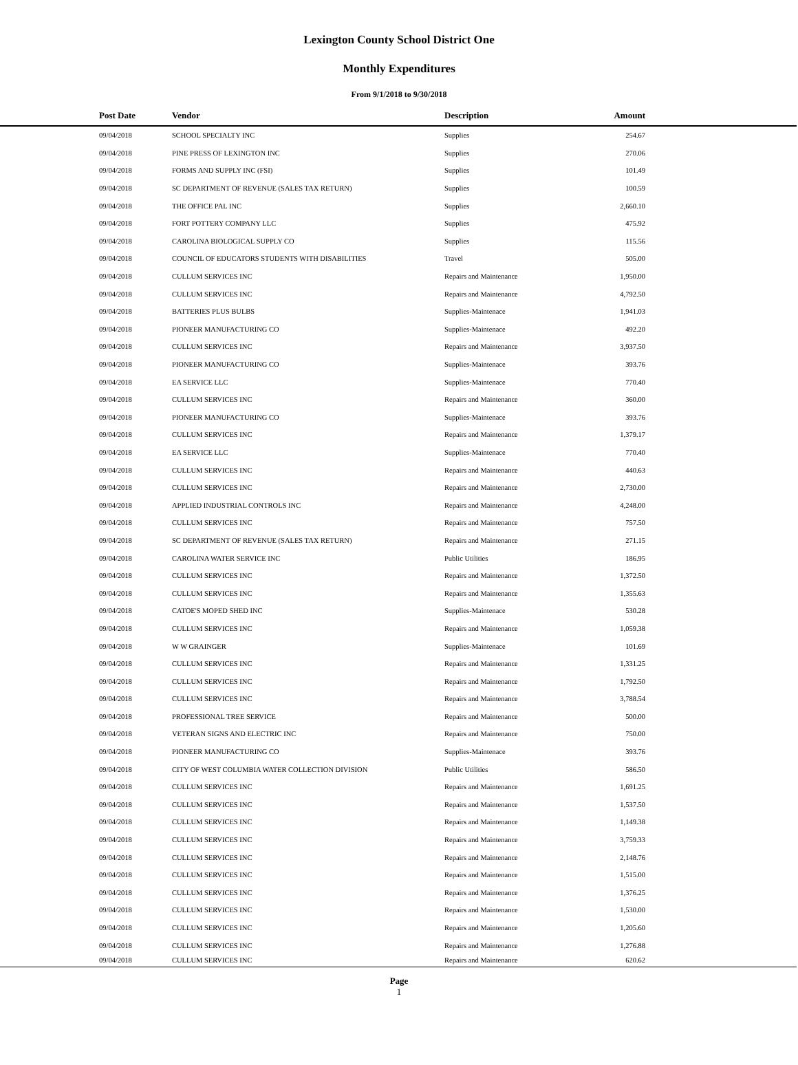Lexington County School District One
Monthly Expenditures
From 9/1/2018 to 9/30/2018
| Post Date | Vendor | Description | Amount | |
| --- | --- | --- | --- | --- |
| 09/04/2018 | SCHOOL SPECIALTY INC | Supplies | 254.67 | |
| 09/04/2018 | PINE PRESS OF LEXINGTON INC | Supplies | 270.06 | |
| 09/04/2018 | FORMS AND SUPPLY INC (FSI) | Supplies | 101.49 | |
| 09/04/2018 | SC DEPARTMENT OF REVENUE (SALES TAX RETURN) | Supplies | 100.59 | |
| 09/04/2018 | THE OFFICE PAL INC | Supplies | 2,660.10 | |
| 09/04/2018 | FORT POTTERY COMPANY LLC | Supplies | 475.92 | |
| 09/04/2018 | CAROLINA BIOLOGICAL SUPPLY CO | Supplies | 115.56 | |
| 09/04/2018 | COUNCIL OF EDUCATORS STUDENTS WITH DISABILITIES | Travel | 505.00 | |
| 09/04/2018 | CULLUM SERVICES INC | Repairs and Maintenance | 1,950.00 | |
| 09/04/2018 | CULLUM SERVICES INC | Repairs and Maintenance | 4,792.50 | |
| 09/04/2018 | BATTERIES PLUS BULBS | Supplies-Maintenace | 1,941.03 | |
| 09/04/2018 | PIONEER MANUFACTURING CO | Supplies-Maintenace | 492.20 | |
| 09/04/2018 | CULLUM SERVICES INC | Repairs and Maintenance | 3,937.50 | |
| 09/04/2018 | PIONEER MANUFACTURING CO | Supplies-Maintenace | 393.76 | |
| 09/04/2018 | EA SERVICE LLC | Supplies-Maintenace | 770.40 | |
| 09/04/2018 | CULLUM SERVICES INC | Repairs and Maintenance | 360.00 | |
| 09/04/2018 | PIONEER MANUFACTURING CO | Supplies-Maintenace | 393.76 | |
| 09/04/2018 | CULLUM SERVICES INC | Repairs and Maintenance | 1,379.17 | |
| 09/04/2018 | EA SERVICE LLC | Supplies-Maintenace | 770.40 | |
| 09/04/2018 | CULLUM SERVICES INC | Repairs and Maintenance | 440.63 | |
| 09/04/2018 | CULLUM SERVICES INC | Repairs and Maintenance | 2,730.00 | |
| 09/04/2018 | APPLIED INDUSTRIAL CONTROLS INC | Repairs and Maintenance | 4,248.00 | |
| 09/04/2018 | CULLUM SERVICES INC | Repairs and Maintenance | 757.50 | |
| 09/04/2018 | SC DEPARTMENT OF REVENUE (SALES TAX RETURN) | Repairs and Maintenance | 271.15 | |
| 09/04/2018 | CAROLINA WATER SERVICE INC | Public Utilities | 186.95 | |
| 09/04/2018 | CULLUM SERVICES INC | Repairs and Maintenance | 1,372.50 | |
| 09/04/2018 | CULLUM SERVICES INC | Repairs and Maintenance | 1,355.63 | |
| 09/04/2018 | CATOE'S MOPED SHED INC | Supplies-Maintenace | 530.28 | |
| 09/04/2018 | CULLUM SERVICES INC | Repairs and Maintenance | 1,059.38 | |
| 09/04/2018 | W W GRAINGER | Supplies-Maintenace | 101.69 | |
| 09/04/2018 | CULLUM SERVICES INC | Repairs and Maintenance | 1,331.25 | |
| 09/04/2018 | CULLUM SERVICES INC | Repairs and Maintenance | 1,792.50 | |
| 09/04/2018 | CULLUM SERVICES INC | Repairs and Maintenance | 3,788.54 | |
| 09/04/2018 | PROFESSIONAL TREE SERVICE | Repairs and Maintenance | 500.00 | |
| 09/04/2018 | VETERAN SIGNS AND ELECTRIC INC | Repairs and Maintenance | 750.00 | |
| 09/04/2018 | PIONEER MANUFACTURING CO | Supplies-Maintenace | 393.76 | |
| 09/04/2018 | CITY OF WEST COLUMBIA WATER COLLECTION DIVISION | Public Utilities | 586.50 | |
| 09/04/2018 | CULLUM SERVICES INC | Repairs and Maintenance | 1,691.25 | |
| 09/04/2018 | CULLUM SERVICES INC | Repairs and Maintenance | 1,537.50 | |
| 09/04/2018 | CULLUM SERVICES INC | Repairs and Maintenance | 1,149.38 | |
| 09/04/2018 | CULLUM SERVICES INC | Repairs and Maintenance | 3,759.33 | |
| 09/04/2018 | CULLUM SERVICES INC | Repairs and Maintenance | 2,148.76 | |
| 09/04/2018 | CULLUM SERVICES INC | Repairs and Maintenance | 1,515.00 | |
| 09/04/2018 | CULLUM SERVICES INC | Repairs and Maintenance | 1,376.25 | |
| 09/04/2018 | CULLUM SERVICES INC | Repairs and Maintenance | 1,530.00 | |
| 09/04/2018 | CULLUM SERVICES INC | Repairs and Maintenance | 1,205.60 | |
| 09/04/2018 | CULLUM SERVICES INC | Repairs and Maintenance | 1,276.88 | |
| 09/04/2018 | CULLUM SERVICES INC | Repairs and Maintenance | 620.62 | |
Page
1